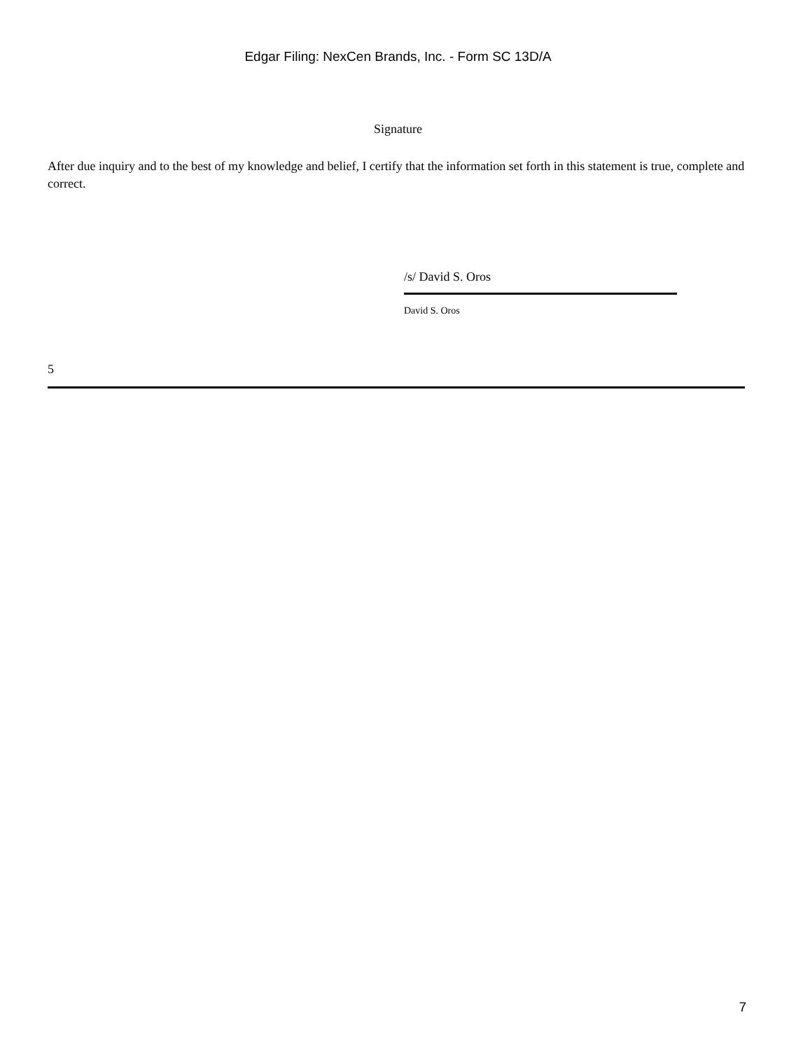Edgar Filing: NexCen Brands, Inc. - Form SC 13D/A
Signature
After due inquiry and to the best of my knowledge and belief, I certify that the information set forth in this statement is true, complete and correct.
/s/ David S. Oros
David S. Oros
5
7